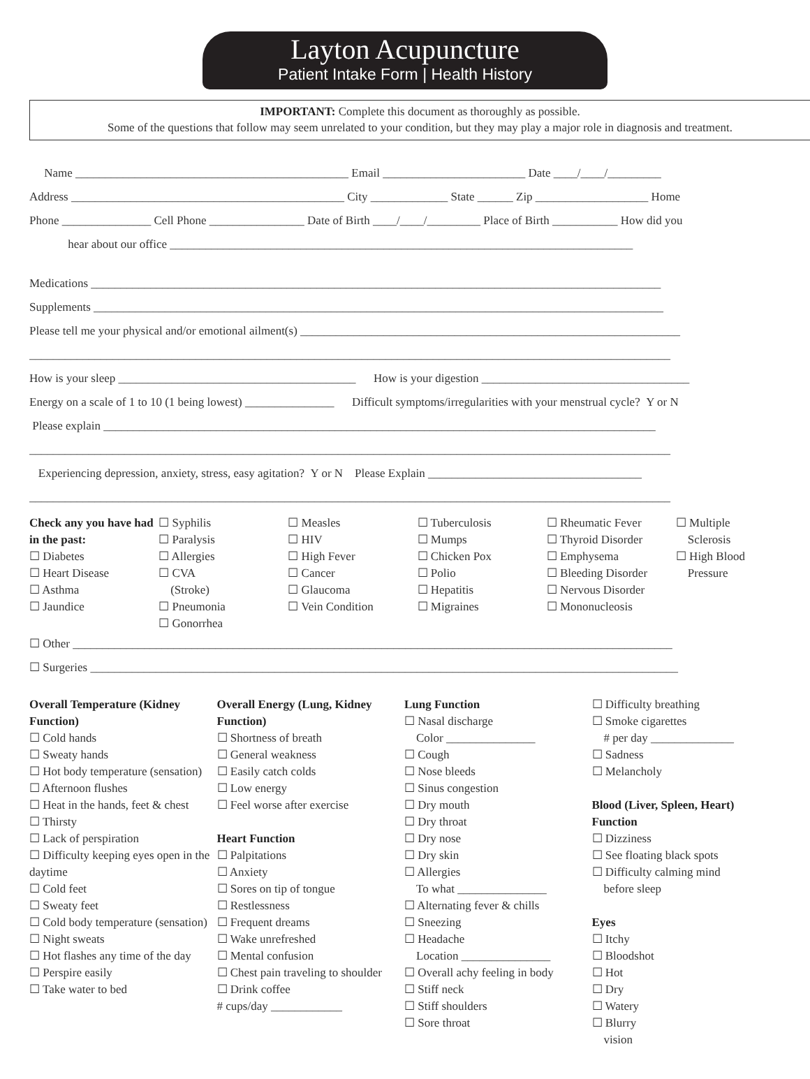Layton Acupuncture
Patient Intake Form | Health History
IMPORTANT: Complete this document as thoroughly as possible.
Some of the questions that follow may seem unrelated to your condition, but they may play a major role in diagnosis and treatment.
Name ______________________________________________ Email ________________________ Date ____/____/_________
Address ______________________________________________ City _____________ State ______ Zip ___________________ Home
Phone _______________ Cell Phone ________________ Date of Birth ____/____/_________ Place of Birth ___________ How did you
hear about our office ______________________________________________________________________________
Medications ________________________________________________________________________________________________
Supplements ________________________________________________________________________________________________
Please tell me your physical and/or emotional ailment(s) ________________________________________________________________
____________________________________________________________________________________________________________
How is your sleep ________________________________________ How is your digestion ___________________________________
Energy on a scale of 1 to 10 (1 being lowest) _______________ Difficult symptoms/irregularities with your menstrual cycle? Y or N
Please explain _____________________________________________________________________________________________
____________________________________________________________________________________________________________
Experiencing depression, anxiety, stress, easy agitation? Y or N Please Explain ____________________________________
____________________________________________________________________________________________________________
Check any you have had in the past:
☐ Diabetes
☐ Heart Disease
☐ Asthma
☐ Jaundice
☐ Syphilis
☐ Paralysis
☐ Allergies
☐ CVA
(Stroke)
☐ Pneumonia
☐ Gonorrhea
☐ Measles
☐ HIV
☐ High Fever
☐ Cancer
☐ Glaucoma
☐ Vein Condition
☐ Tuberculosis
☐ Mumps
☐ Chicken Pox
☐ Polio
☐ Hepatitis
☐ Migraines
☐ Rheumatic Fever
☐ Thyroid Disorder
☐ Emphysema
☐ Bleeding Disorder
☐ Nervous Disorder
☐ Mononucleosis
☐ Multiple
Sclerosis
☐ High Blood
Pressure
☐ Other _____________________________________________________________________________________________________
☐ Surgeries ___________________________________________________________________________________________________
Overall Temperature (Kidney Function)
☐ Cold hands
☐ Sweaty hands
☐ Hot body temperature (sensation)
☐ Afternoon flushes
☐ Heat in the hands, feet & chest
☐ Thirsty
☐ Lack of perspiration
☐ Difficulty keeping eyes open in the daytime
☐ Cold feet
☐ Sweaty feet
☐ Cold body temperature (sensation)
☐ Night sweats
☐ Hot flashes any time of the day
☐ Perspire easily
☐ Take water to bed
Overall Energy (Lung, Kidney Function)
☐ Shortness of breath
☐ General weakness
☐ Easily catch colds
☐ Low energy
☐ Feel worse after exercise
Heart Function
☐ Palpitations
☐ Anxiety
☐ Sores on tip of tongue
☐ Restlessness
☐ Frequent dreams
☐ Wake unrefreshed
☐ Mental confusion
☐ Chest pain traveling to shoulder
☐ Drink coffee
# cups/day ____________
Lung Function
☐ Nasal discharge
Color _______________
☐ Cough
☐ Nose bleeds
☐ Sinus congestion
☐ Dry mouth
☐ Dry throat
☐ Dry nose
☐ Dry skin
☐ Allergies
To what _______________
☐ Alternating fever & chills
☐ Sneezing
☐ Headache
Location _______________
☐ Overall achy feeling in body
☐ Stiff neck
☐ Stiff shoulders
☐ Sore throat
☐ Difficulty breathing
☐ Smoke cigarettes
# per day ______________
☐ Sadness
☐ Melancholy
Blood (Liver, Spleen, Heart) Function
☐ Dizziness
☐ See floating black spots
☐ Difficulty calming mind
before sleep
Eyes
☐ Itchy
☐ Bloodshot
☐ Hot
☐ Dry
☐ Watery
☐ Blurry
vision